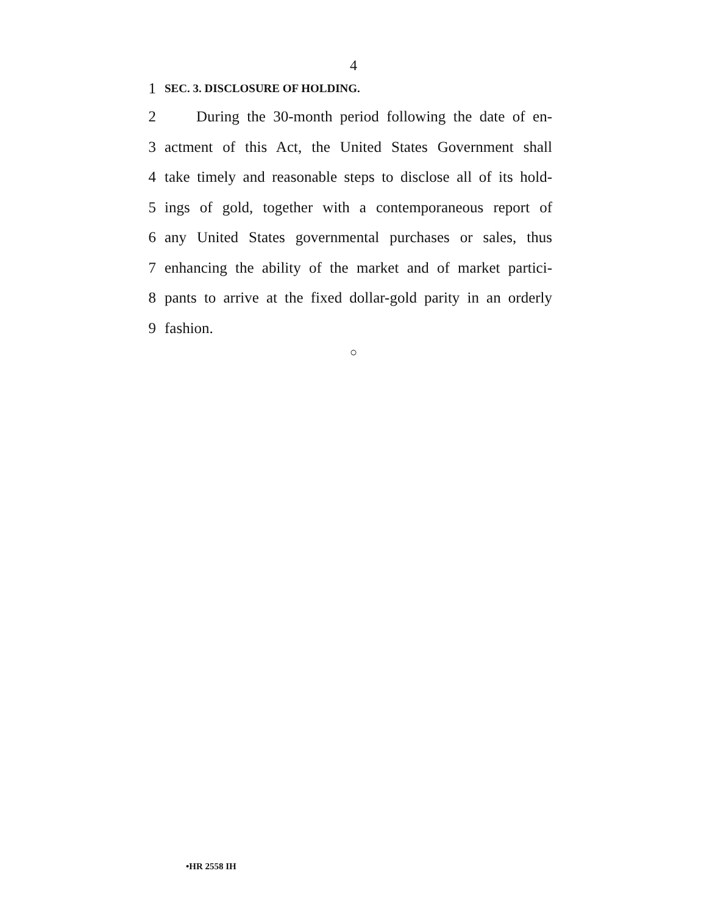4
1
SEC. 3. DISCLOSURE OF HOLDING.
2 During the 30-month period following the date of en-
3 actment of this Act, the United States Government shall
4 take timely and reasonable steps to disclose all of its hold-
5 ings of gold, together with a contemporaneous report of
6 any United States governmental purchases or sales, thus
7 enhancing the ability of the market and of market partici-
8 pants to arrive at the fixed dollar-gold parity in an orderly
9 fashion.
○
•HR 2558 IH